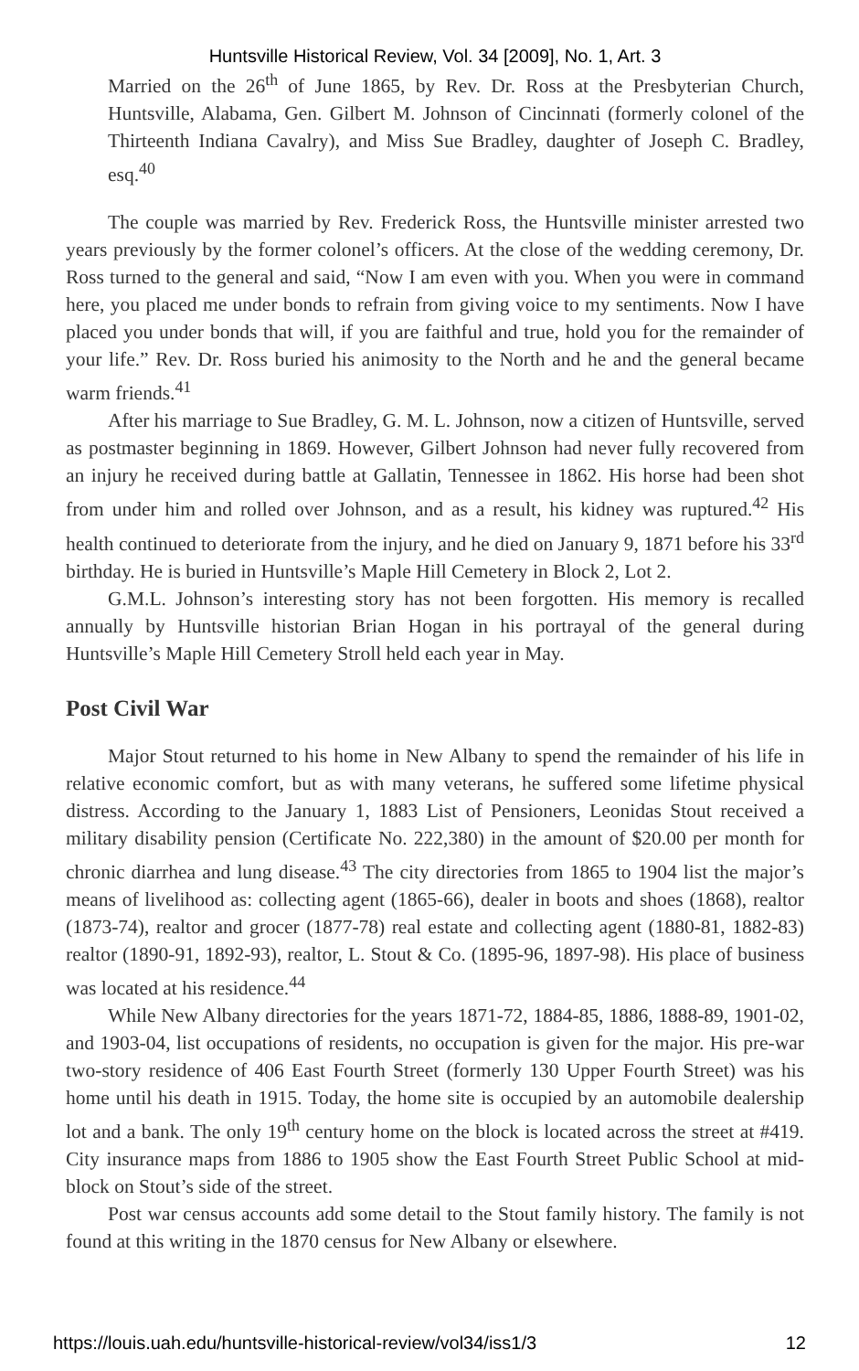Huntsville Historical Review, Vol. 34 [2009], No. 1, Art. 3
Married on the 26<sup>th</sup> of June 1865, by Rev. Dr. Ross at the Presbyterian Church, Huntsville, Alabama, Gen. Gilbert M. Johnson of Cincinnati (formerly colonel of the Thirteenth Indiana Cavalry), and Miss Sue Bradley, daughter of Joseph C. Bradley, esq.<sup>40</sup>
The couple was married by Rev. Frederick Ross, the Huntsville minister arrested two years previously by the former colonel’s officers. At the close of the wedding ceremony, Dr. Ross turned to the general and said, “Now I am even with you. When you were in command here, you placed me under bonds to refrain from giving voice to my sentiments. Now I have placed you under bonds that will, if you are faithful and true, hold you for the remainder of your life.” Rev. Dr. Ross buried his animosity to the North and he and the general became warm friends.<sup>41</sup>
After his marriage to Sue Bradley, G. M. L. Johnson, now a citizen of Huntsville, served as postmaster beginning in 1869. However, Gilbert Johnson had never fully recovered from an injury he received during battle at Gallatin, Tennessee in 1862. His horse had been shot from under him and rolled over Johnson, and as a result, his kidney was ruptured.<sup>42</sup> His health continued to deteriorate from the injury, and he died on January 9, 1871 before his 33<sup>rd</sup> birthday. He is buried in Huntsville’s Maple Hill Cemetery in Block 2, Lot 2.
G.M.L. Johnson’s interesting story has not been forgotten. His memory is recalled annually by Huntsville historian Brian Hogan in his portrayal of the general during Huntsville’s Maple Hill Cemetery Stroll held each year in May.
Post Civil War
Major Stout returned to his home in New Albany to spend the remainder of his life in relative economic comfort, but as with many veterans, he suffered some lifetime physical distress. According to the January 1, 1883 List of Pensioners, Leonidas Stout received a military disability pension (Certificate No. 222,380) in the amount of $20.00 per month for chronic diarrhea and lung disease.<sup>43</sup> The city directories from 1865 to 1904 list the major’s means of livelihood as: collecting agent (1865-66), dealer in boots and shoes (1868), realtor (1873-74), realtor and grocer (1877-78) real estate and collecting agent (1880-81, 1882-83) realtor (1890-91, 1892-93), realtor, L. Stout & Co. (1895-96, 1897-98). His place of business was located at his residence.<sup>44</sup>
While New Albany directories for the years 1871-72, 1884-85, 1886, 1888-89, 1901-02, and 1903-04, list occupations of residents, no occupation is given for the major. His pre-war two-story residence of 406 East Fourth Street (formerly 130 Upper Fourth Street) was his home until his death in 1915. Today, the home site is occupied by an automobile dealership lot and a bank. The only 19<sup>th</sup> century home on the block is located across the street at #419. City insurance maps from 1886 to 1905 show the East Fourth Street Public School at mid-block on Stout’s side of the street.
Post war census accounts add some detail to the Stout family history. The family is not found at this writing in the 1870 census for New Albany or elsewhere.
https://louis.uah.edu/huntsville-historical-review/vol34/iss1/3 12